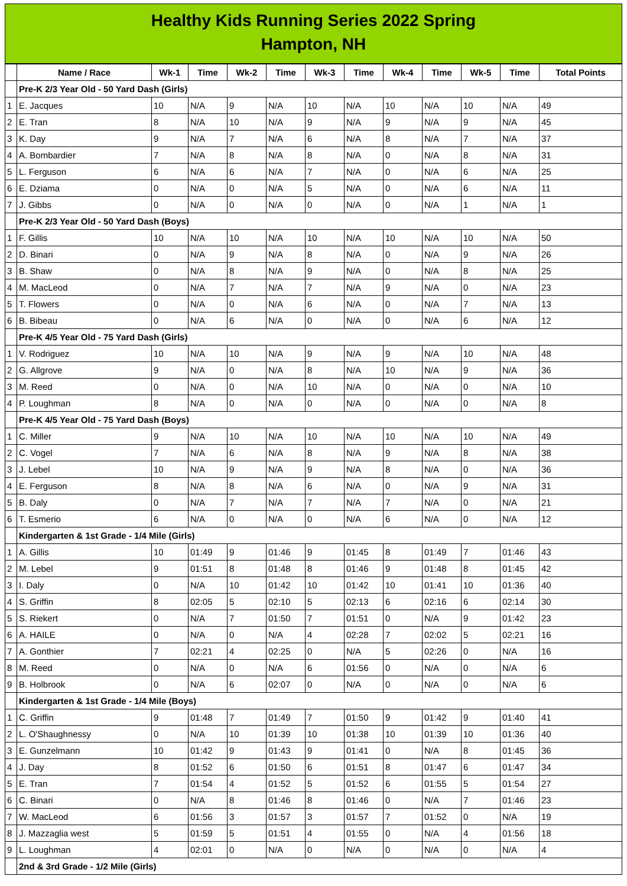Healthy Kids Running Series 2022 Spring
Hampton, NH
| | Name / Race | Wk-1 | Time | Wk-2 | Time | Wk-3 | Time | Wk-4 | Time | Wk-5 | Time | Total Points |
| --- | --- | --- | --- | --- | --- | --- | --- | --- | --- | --- | --- | --- |
| | Pre-K 2/3 Year Old - 50 Yard Dash (Girls) | | | | | | | | | | | |
| 1 | E. Jacques | 10 | N/A | 9 | N/A | 10 | N/A | 10 | N/A | 10 | N/A | 49 |
| 2 | E. Tran | 8 | N/A | 10 | N/A | 9 | N/A | 9 | N/A | 9 | N/A | 45 |
| 3 | K. Day | 9 | N/A | 7 | N/A | 6 | N/A | 8 | N/A | 7 | N/A | 37 |
| 4 | A. Bombardier | 7 | N/A | 8 | N/A | 8 | N/A | 0 | N/A | 8 | N/A | 31 |
| 5 | L. Ferguson | 6 | N/A | 6 | N/A | 7 | N/A | 0 | N/A | 6 | N/A | 25 |
| 6 | E. Dziama | 0 | N/A | 0 | N/A | 5 | N/A | 0 | N/A | 6 | N/A | 11 |
| 7 | J. Gibbs | 0 | N/A | 0 | N/A | 0 | N/A | 0 | N/A | 1 | N/A | 1 |
| | Pre-K 2/3 Year Old - 50 Yard Dash (Boys) | | | | | | | | | | | |
| 1 | F. Gillis | 10 | N/A | 10 | N/A | 10 | N/A | 10 | N/A | 10 | N/A | 50 |
| 2 | D. Binari | 0 | N/A | 9 | N/A | 8 | N/A | 0 | N/A | 9 | N/A | 26 |
| 3 | B. Shaw | 0 | N/A | 8 | N/A | 9 | N/A | 0 | N/A | 8 | N/A | 25 |
| 4 | M. MacLeod | 0 | N/A | 7 | N/A | 7 | N/A | 9 | N/A | 0 | N/A | 23 |
| 5 | T. Flowers | 0 | N/A | 0 | N/A | 6 | N/A | 0 | N/A | 7 | N/A | 13 |
| 6 | B. Bibeau | 0 | N/A | 6 | N/A | 0 | N/A | 0 | N/A | 6 | N/A | 12 |
| | Pre-K 4/5 Year Old - 75 Yard Dash (Girls) | | | | | | | | | | | |
| 1 | V. Rodriguez | 10 | N/A | 10 | N/A | 9 | N/A | 9 | N/A | 10 | N/A | 48 |
| 2 | G. Allgrove | 9 | N/A | 0 | N/A | 8 | N/A | 10 | N/A | 9 | N/A | 36 |
| 3 | M. Reed | 0 | N/A | 0 | N/A | 10 | N/A | 0 | N/A | 0 | N/A | 10 |
| 4 | P. Loughman | 8 | N/A | 0 | N/A | 0 | N/A | 0 | N/A | 0 | N/A | 8 |
| | Pre-K 4/5 Year Old - 75 Yard Dash (Boys) | | | | | | | | | | | |
| 1 | C. Miller | 9 | N/A | 10 | N/A | 10 | N/A | 10 | N/A | 10 | N/A | 49 |
| 2 | C. Vogel | 7 | N/A | 6 | N/A | 8 | N/A | 9 | N/A | 8 | N/A | 38 |
| 3 | J. Lebel | 10 | N/A | 9 | N/A | 9 | N/A | 8 | N/A | 0 | N/A | 36 |
| 4 | E. Ferguson | 8 | N/A | 8 | N/A | 6 | N/A | 0 | N/A | 9 | N/A | 31 |
| 5 | B. Daly | 0 | N/A | 7 | N/A | 7 | N/A | 7 | N/A | 0 | N/A | 21 |
| 6 | T. Esmerio | 6 | N/A | 0 | N/A | 0 | N/A | 6 | N/A | 0 | N/A | 12 |
| | Kindergarten & 1st Grade - 1/4 Mile (Girls) | | | | | | | | | | | |
| 1 | A. Gillis | 10 | 01:49 | 9 | 01:46 | 9 | 01:45 | 8 | 01:49 | 7 | 01:46 | 43 |
| 2 | M. Lebel | 9 | 01:51 | 8 | 01:48 | 8 | 01:46 | 9 | 01:48 | 8 | 01:45 | 42 |
| 3 | I. Daly | 0 | N/A | 10 | 01:42 | 10 | 01:42 | 10 | 01:41 | 10 | 01:36 | 40 |
| 4 | S. Griffin | 8 | 02:05 | 5 | 02:10 | 5 | 02:13 | 6 | 02:16 | 6 | 02:14 | 30 |
| 5 | S. Riekert | 0 | N/A | 7 | 01:50 | 7 | 01:51 | 0 | N/A | 9 | 01:42 | 23 |
| 6 | A. HAILE | 0 | N/A | 0 | N/A | 4 | 02:28 | 7 | 02:02 | 5 | 02:21 | 16 |
| 7 | A. Gonthier | 7 | 02:21 | 4 | 02:25 | 0 | N/A | 5 | 02:26 | 0 | N/A | 16 |
| 8 | M. Reed | 0 | N/A | 0 | N/A | 6 | 01:56 | 0 | N/A | 0 | N/A | 6 |
| 9 | B. Holbrook | 0 | N/A | 6 | 02:07 | 0 | N/A | 0 | N/A | 0 | N/A | 6 |
| | Kindergarten & 1st Grade - 1/4 Mile (Boys) | | | | | | | | | | | |
| 1 | C. Griffin | 9 | 01:48 | 7 | 01:49 | 7 | 01:50 | 9 | 01:42 | 9 | 01:40 | 41 |
| 2 | L. O'Shaughnessy | 0 | N/A | 10 | 01:39 | 10 | 01:38 | 10 | 01:39 | 10 | 01:36 | 40 |
| 3 | E. Gunzelmann | 10 | 01:42 | 9 | 01:43 | 9 | 01:41 | 0 | N/A | 8 | 01:45 | 36 |
| 4 | J. Day | 8 | 01:52 | 6 | 01:50 | 6 | 01:51 | 8 | 01:47 | 6 | 01:47 | 34 |
| 5 | E. Tran | 7 | 01:54 | 4 | 01:52 | 5 | 01:52 | 6 | 01:55 | 5 | 01:54 | 27 |
| 6 | C. Binari | 0 | N/A | 8 | 01:46 | 8 | 01:46 | 0 | N/A | 7 | 01:46 | 23 |
| 7 | W. MacLeod | 6 | 01:56 | 3 | 01:57 | 3 | 01:57 | 7 | 01:52 | 0 | N/A | 19 |
| 8 | J. Mazzaglia west | 5 | 01:59 | 5 | 01:51 | 4 | 01:55 | 0 | N/A | 4 | 01:56 | 18 |
| 9 | L. Loughman | 4 | 02:01 | 0 | N/A | 0 | N/A | 0 | N/A | 0 | N/A | 4 |
| | 2nd & 3rd Grade - 1/2 Mile (Girls) | | | | | | | | | | | |